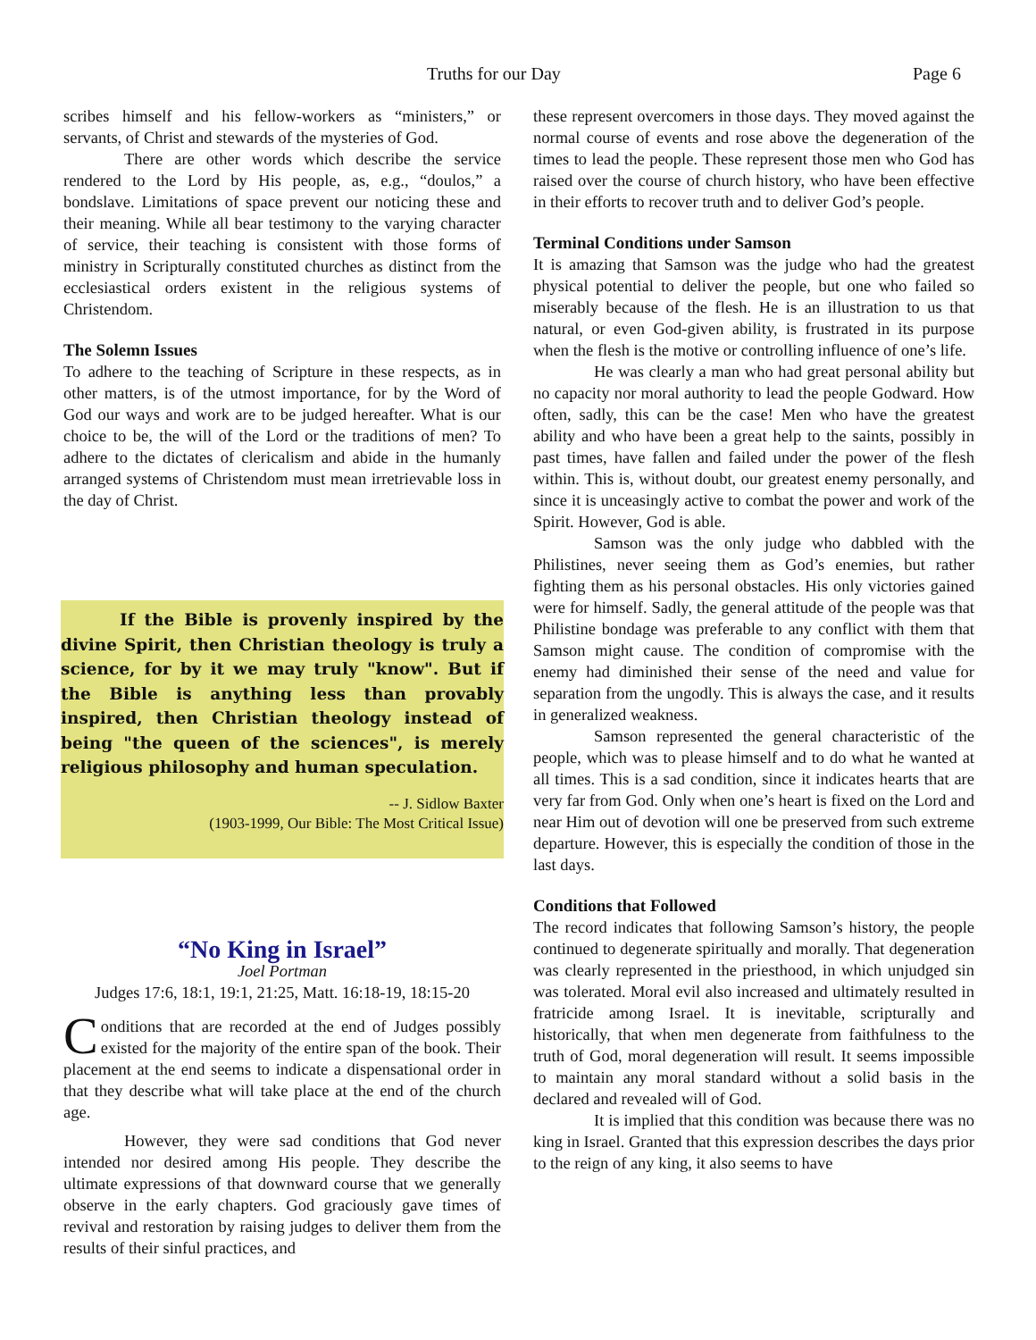Truths for our Day Page 6
scribes himself and his fellow-workers as “ministers,” or servants, of Christ and stewards of the mysteries of God.
There are other words which describe the service rendered to the Lord by His people, as, e.g., “doulos,” a bondslave. Limitations of space prevent our noticing these and their meaning. While all bear testimony to the varying character of service, their teaching is consistent with those forms of ministry in Scripturally constituted churches as distinct from the ecclesiastical orders existent in the religious systems of Christendom.
The Solemn Issues
To adhere to the teaching of Scripture in these respects, as in other matters, is of the utmost importance, for by the Word of God our ways and work are to be judged hereafter. What is our choice to be, the will of the Lord or the traditions of men? To adhere to the dictates of clericalism and abide in the humanly arranged systems of Christendom must mean irretrievable loss in the day of Christ.
If the Bible is provenly inspired by the divine Spirit, then Christian theology is truly a science, for by it we may truly "know". But if the Bible is anything less than provably inspired, then Christian theology instead of being "the queen of the sciences", is merely religious philosophy and human speculation.
-- J. Sidlow Baxter
(1903-1999, Our Bible: The Most Critical Issue)
“No King in Israel”
Joel Portman
Judges 17:6, 18:1, 19:1, 21:25, Matt. 16:18-19, 18:15-20
Conditions that are recorded at the end of Judges possibly existed for the majority of the entire span of the book. Their placement at the end seems to indicate a dispensational order in that they describe what will take place at the end of the church age.
However, they were sad conditions that God never intended nor desired among His people. They describe the ultimate expressions of that downward course that we generally observe in the early chapters. God graciously gave times of revival and restoration by raising judges to deliver them from the results of their sinful practices, and
these represent overcomers in those days. They moved against the normal course of events and rose above the degeneration of the times to lead the people. These represent those men who God has raised over the course of church history, who have been effective in their efforts to recover truth and to deliver God’s people.
Terminal Conditions under Samson
It is amazing that Samson was the judge who had the greatest physical potential to deliver the people, but one who failed so miserably because of the flesh. He is an illustration to us that natural, or even God-given ability, is frustrated in its purpose when the flesh is the motive or controlling influence of one’s life.
He was clearly a man who had great personal ability but no capacity nor moral authority to lead the people Godward. How often, sadly, this can be the case! Men who have the greatest ability and who have been a great help to the saints, possibly in past times, have fallen and failed under the power of the flesh within. This is, without doubt, our greatest enemy personally, and since it is unceasingly active to combat the power and work of the Spirit. However, God is able.
Samson was the only judge who dabbled with the Philistines, never seeing them as God’s enemies, but rather fighting them as his personal obstacles. His only victories gained were for himself. Sadly, the general attitude of the people was that Philistine bondage was preferable to any conflict with them that Samson might cause. The condition of compromise with the enemy had diminished their sense of the need and value for separation from the ungodly. This is always the case, and it results in generalized weakness.
Samson represented the general characteristic of the people, which was to please himself and to do what he wanted at all times. This is a sad condition, since it indicates hearts that are very far from God. Only when one’s heart is fixed on the Lord and near Him out of devotion will one be preserved from such extreme departure. However, this is especially the condition of those in the last days.
Conditions that Followed
The record indicates that following Samson’s history, the people continued to degenerate spiritually and morally. That degeneration was clearly represented in the priesthood, in which unjudged sin was tolerated. Moral evil also increased and ultimately resulted in fratricide among Israel. It is inevitable, scripturally and historically, that when men degenerate from faithfulness to the truth of God, moral degeneration will result. It seems impossible to maintain any moral standard without a solid basis in the declared and revealed will of God.
It is implied that this condition was because there was no king in Israel. Granted that this expression describes the days prior to the reign of any king, it also seems to have